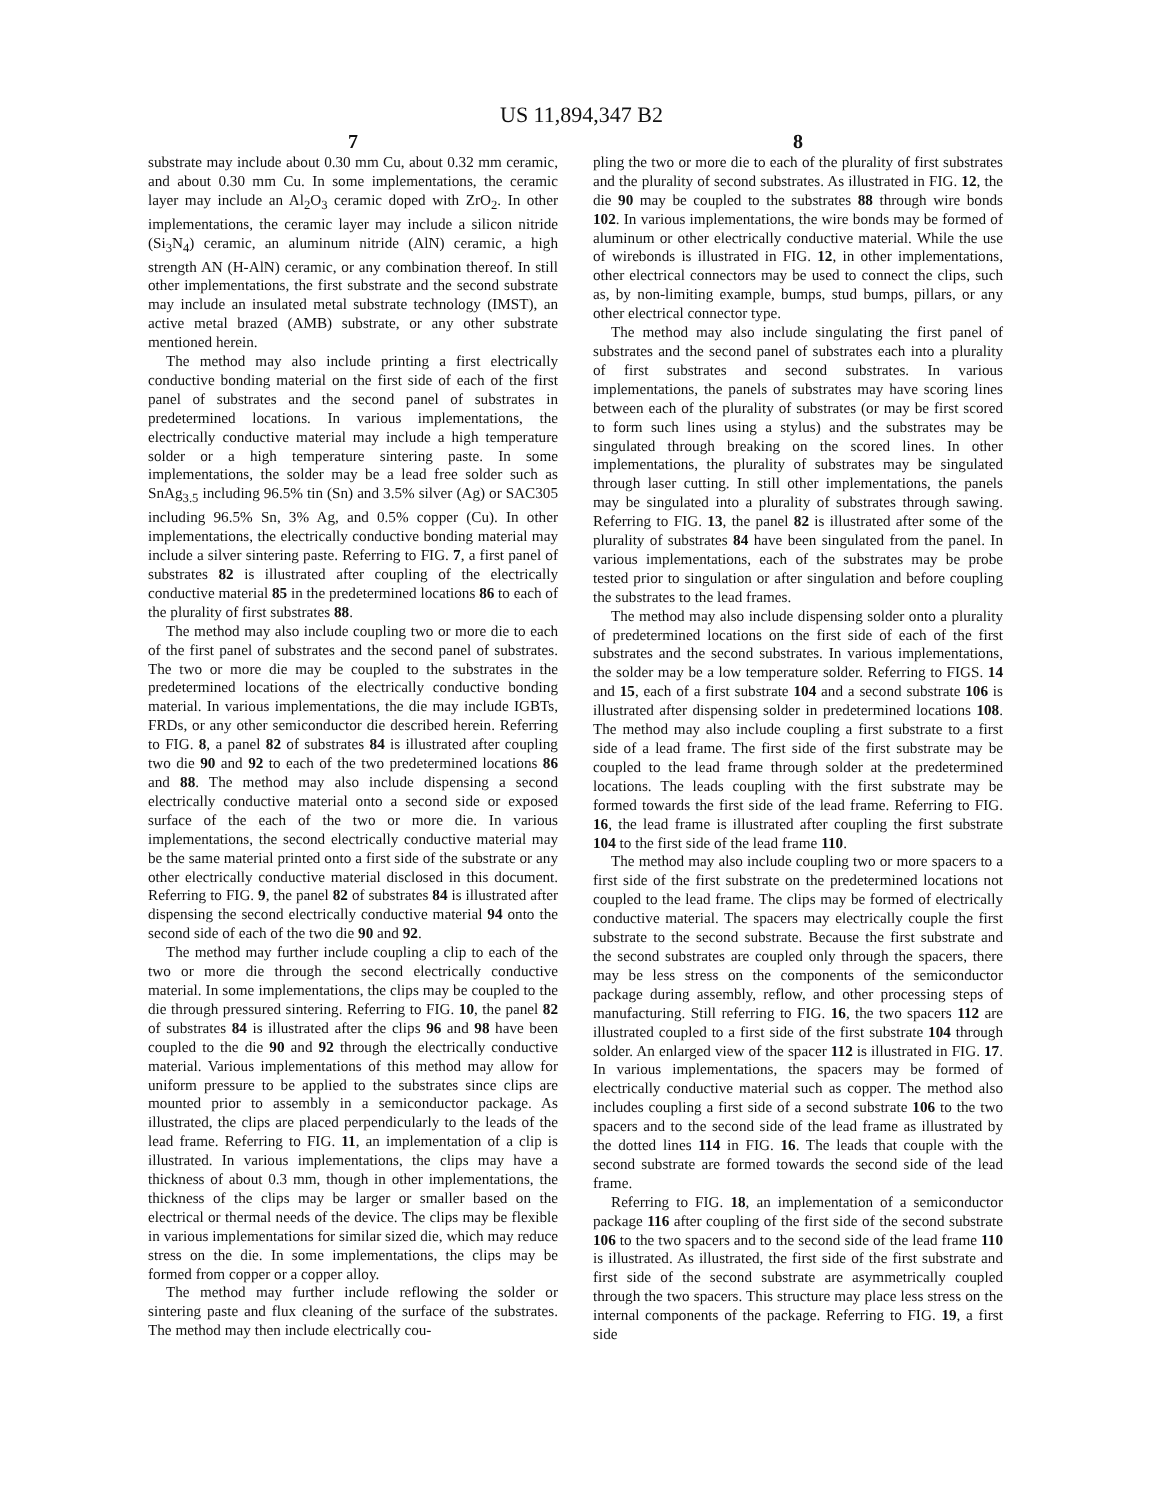US 11,894,347 B2
7
substrate may include about 0.30 mm Cu, about 0.32 mm ceramic, and about 0.30 mm Cu. In some implementations, the ceramic layer may include an Al<sub>2</sub>O<sub>3</sub> ceramic doped with ZrO<sub>2</sub>. In other implementations, the ceramic layer may include a silicon nitride (Si<sub>3</sub>N<sub>4</sub>) ceramic, an aluminum nitride (AlN) ceramic, a high strength AN (H-AlN) ceramic, or any combination thereof. In still other implementations, the first substrate and the second substrate may include an insulated metal substrate technology (IMST), an active metal brazed (AMB) substrate, or any other substrate mentioned herein.
The method may also include printing a first electrically conductive bonding material on the first side of each of the first panel of substrates and the second panel of substrates in predetermined locations. In various implementations, the electrically conductive material may include a high temperature solder or a high temperature sintering paste. In some implementations, the solder may be a lead free solder such as SnAg<sub>3.5</sub> including 96.5% tin (Sn) and 3.5% silver (Ag) or SAC305 including 96.5% Sn, 3% Ag, and 0.5% copper (Cu). In other implementations, the electrically conductive bonding material may include a silver sintering paste. Referring to FIG. 7, a first panel of substrates 82 is illustrated after coupling of the electrically conductive material 85 in the predetermined locations 86 to each of the plurality of first substrates 88.
The method may also include coupling two or more die to each of the first panel of substrates and the second panel of substrates. The two or more die may be coupled to the substrates in the predetermined locations of the electrically conductive bonding material. In various implementations, the die may include IGBTs, FRDs, or any other semiconductor die described herein. Referring to FIG. 8, a panel 82 of substrates 84 is illustrated after coupling two die 90 and 92 to each of the two predetermined locations 86 and 88. The method may also include dispensing a second electrically conductive material onto a second side or exposed surface of the each of the two or more die. In various implementations, the second electrically conductive material may be the same material printed onto a first side of the substrate or any other electrically conductive material disclosed in this document. Referring to FIG. 9, the panel 82 of substrates 84 is illustrated after dispensing the second electrically conductive material 94 onto the second side of each of the two die 90 and 92.
The method may further include coupling a clip to each of the two or more die through the second electrically conductive material. In some implementations, the clips may be coupled to the die through pressured sintering. Referring to FIG. 10, the panel 82 of substrates 84 is illustrated after the clips 96 and 98 have been coupled to the die 90 and 92 through the electrically conductive material. Various implementations of this method may allow for uniform pressure to be applied to the substrates since clips are mounted prior to assembly in a semiconductor package. As illustrated, the clips are placed perpendicularly to the leads of the lead frame. Referring to FIG. 11, an implementation of a clip is illustrated. In various implementations, the clips may have a thickness of about 0.3 mm, though in other implementations, the thickness of the clips may be larger or smaller based on the electrical or thermal needs of the device. The clips may be flexible in various implementations for similar sized die, which may reduce stress on the die. In some implementations, the clips may be formed from copper or a copper alloy.
The method may further include reflowing the solder or sintering paste and flux cleaning of the surface of the substrates. The method may then include electrically cou-
8
pling the two or more die to each of the plurality of first substrates and the plurality of second substrates. As illustrated in FIG. 12, the die 90 may be coupled to the substrates 88 through wire bonds 102. In various implementations, the wire bonds may be formed of aluminum or other electrically conductive material. While the use of wirebonds is illustrated in FIG. 12, in other implementations, other electrical connectors may be used to connect the clips, such as, by non-limiting example, bumps, stud bumps, pillars, or any other electrical connector type.
The method may also include singulating the first panel of substrates and the second panel of substrates each into a plurality of first substrates and second substrates. In various implementations, the panels of substrates may have scoring lines between each of the plurality of substrates (or may be first scored to form such lines using a stylus) and the substrates may be singulated through breaking on the scored lines. In other implementations, the plurality of substrates may be singulated through laser cutting. In still other implementations, the panels may be singulated into a plurality of substrates through sawing. Referring to FIG. 13, the panel 82 is illustrated after some of the plurality of substrates 84 have been singulated from the panel. In various implementations, each of the substrates may be probe tested prior to singulation or after singulation and before coupling the substrates to the lead frames.
The method may also include dispensing solder onto a plurality of predetermined locations on the first side of each of the first substrates and the second substrates. In various implementations, the solder may be a low temperature solder. Referring to FIGS. 14 and 15, each of a first substrate 104 and a second substrate 106 is illustrated after dispensing solder in predetermined locations 108. The method may also include coupling a first substrate to a first side of a lead frame. The first side of the first substrate may be coupled to the lead frame through solder at the predetermined locations. The leads coupling with the first substrate may be formed towards the first side of the lead frame. Referring to FIG. 16, the lead frame is illustrated after coupling the first substrate 104 to the first side of the lead frame 110.
The method may also include coupling two or more spacers to a first side of the first substrate on the predetermined locations not coupled to the lead frame. The clips may be formed of electrically conductive material. The spacers may electrically couple the first substrate to the second substrate. Because the first substrate and the second substrates are coupled only through the spacers, there may be less stress on the components of the semiconductor package during assembly, reflow, and other processing steps of manufacturing. Still referring to FIG. 16, the two spacers 112 are illustrated coupled to a first side of the first substrate 104 through solder. An enlarged view of the spacer 112 is illustrated in FIG. 17. In various implementations, the spacers may be formed of electrically conductive material such as copper. The method also includes coupling a first side of a second substrate 106 to the two spacers and to the second side of the lead frame as illustrated by the dotted lines 114 in FIG. 16. The leads that couple with the second substrate are formed towards the second side of the lead frame.
Referring to FIG. 18, an implementation of a semiconductor package 116 after coupling of the first side of the second substrate 106 to the two spacers and to the second side of the lead frame 110 is illustrated. As illustrated, the first side of the first substrate and first side of the second substrate are asymmetrically coupled through the two spacers. This structure may place less stress on the internal components of the package. Referring to FIG. 19, a first side